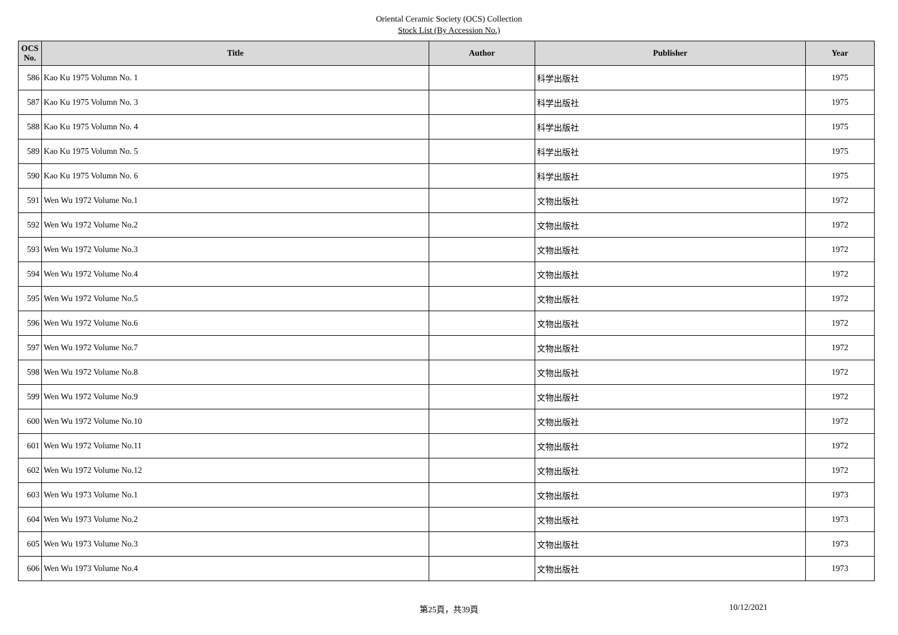Oriental Ceramic Society (OCS) Collection
Stock List (By Accession No.)
| OCS No. | Title | Author | Publisher | Year |
| --- | --- | --- | --- | --- |
| 586 | Kao Ku 1975 Volumn No. 1 | | 科学出版社 | 1975 |
| 587 | Kao Ku 1975 Volumn No. 3 | | 科学出版社 | 1975 |
| 588 | Kao Ku 1975 Volumn No. 4 | | 科学出版社 | 1975 |
| 589 | Kao Ku 1975 Volumn No. 5 | | 科学出版社 | 1975 |
| 590 | Kao Ku 1975 Volumn No. 6 | | 科学出版社 | 1975 |
| 591 | Wen Wu 1972 Volume No.1 | | 文物出版社 | 1972 |
| 592 | Wen Wu 1972 Volume No.2 | | 文物出版社 | 1972 |
| 593 | Wen Wu 1972 Volume No.3 | | 文物出版社 | 1972 |
| 594 | Wen Wu 1972 Volume No.4 | | 文物出版社 | 1972 |
| 595 | Wen Wu 1972 Volume No.5 | | 文物出版社 | 1972 |
| 596 | Wen Wu 1972 Volume No.6 | | 文物出版社 | 1972 |
| 597 | Wen Wu 1972 Volume No.7 | | 文物出版社 | 1972 |
| 598 | Wen Wu 1972 Volume No.8 | | 文物出版社 | 1972 |
| 599 | Wen Wu 1972 Volume No.9 | | 文物出版社 | 1972 |
| 600 | Wen Wu 1972 Volume No.10 | | 文物出版社 | 1972 |
| 601 | Wen Wu 1972 Volume No.11 | | 文物出版社 | 1972 |
| 602 | Wen Wu 1972 Volume No.12 | | 文物出版社 | 1972 |
| 603 | Wen Wu 1973 Volume No.1 | | 文物出版社 | 1973 |
| 604 | Wen Wu 1973 Volume No.2 | | 文物出版社 | 1973 |
| 605 | Wen Wu 1973 Volume No.3 | | 文物出版社 | 1973 |
| 606 | Wen Wu 1973 Volume No.4 | | 文物出版社 | 1973 |
第25頁，共39頁 10/12/2021